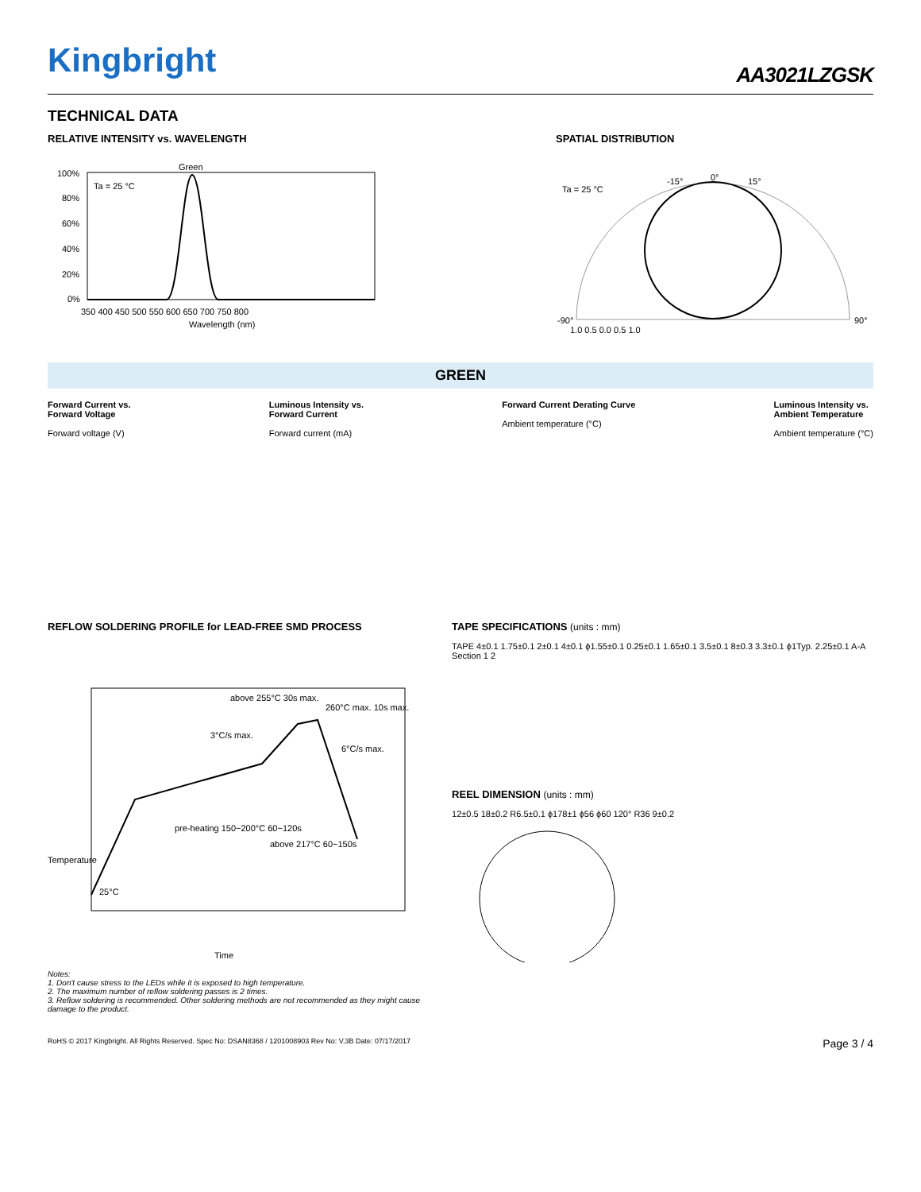Kingbright
AA3021LZGSK
TECHNICAL DATA
RELATIVE INTENSITY vs. WAVELENGTH
Green
Ta = 25 °C
100%
80%
60%
40%
20%
0%
350 400 450 500 550 600 650 700 750 800
Wavelength (nm)
SPATIAL DISTRIBUTION
Ta = 25 °C
0°
15°
-15°
-90°
90°
1.0 0.5 0.0 0.5 1.0
GREEN
Forward Current vs.
Forward Voltage
Forward voltage (V)
Luminous Intensity vs.
Forward Current
Forward current (mA)
Forward Current Derating Curve
Ambient temperature (°C)
Luminous Intensity vs.
Ambient Temperature
Ambient temperature (°C)
REFLOW SOLDERING PROFILE for LEAD-FREE SMD PROCESS
above 255°C 30s max.
260°C max. 10s max.
3°C/s max.
6°C/s max.
pre-heating 150~200°C 60~120s
above 217°C 60~150s
25°C
Temperature
Time
TAPE SPECIFICATIONS (units : mm)
TAPE 4±0.1 1.75±0.1 2±0.1 4±0.1 ϕ1.55±0.1 0.25±0.1 1.65±0.1 3.5±0.1 8±0.3 3.3±0.1 ϕ1Typ. 2.25±0.1 A-A Section 1 2
REEL DIMENSION (units : mm)
12±0.5 18±0.2 R6.5±0.1 ϕ178±1 ϕ56 ϕ60 120° R36 9±0.2
Notes:
1. Don't cause stress to the LEDs while it is exposed to high temperature.
2. The maximum number of reflow soldering passes is 2 times.
3. Reflow soldering is recommended. Other soldering methods are not recommended as they might cause damage to the product.
RoHS © 2017 Kingbright. All Rights Reserved. Spec No: DSAN8368 / 1201008903 Rev No: V.3B Date: 07/17/2017 Page 3 / 4